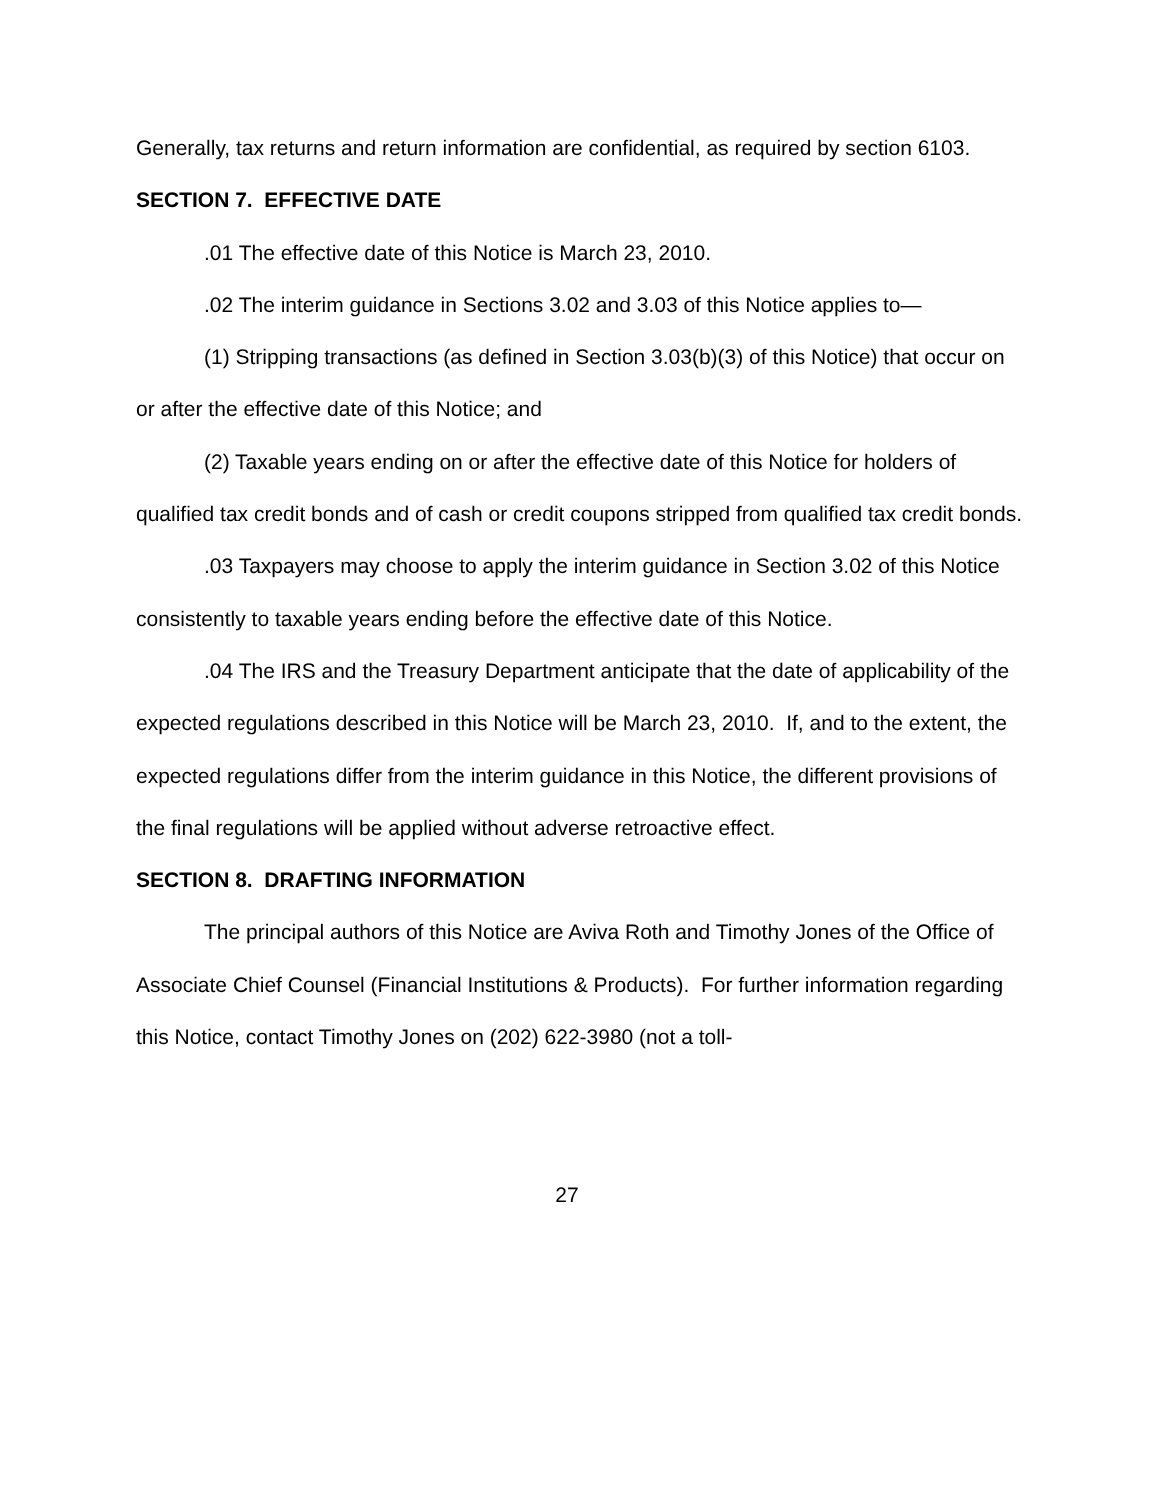Generally, tax returns and return information are confidential, as required by section 6103.
SECTION 7. EFFECTIVE DATE
.01 The effective date of this Notice is March 23, 2010.
.02 The interim guidance in Sections 3.02 and 3.03 of this Notice applies to—
(1) Stripping transactions (as defined in Section 3.03(b)(3) of this Notice) that occur on or after the effective date of this Notice; and
(2) Taxable years ending on or after the effective date of this Notice for holders of qualified tax credit bonds and of cash or credit coupons stripped from qualified tax credit bonds.
.03 Taxpayers may choose to apply the interim guidance in Section 3.02 of this Notice consistently to taxable years ending before the effective date of this Notice.
.04 The IRS and the Treasury Department anticipate that the date of applicability of the expected regulations described in this Notice will be March 23, 2010. If, and to the extent, the expected regulations differ from the interim guidance in this Notice, the different provisions of the final regulations will be applied without adverse retroactive effect.
SECTION 8. DRAFTING INFORMATION
The principal authors of this Notice are Aviva Roth and Timothy Jones of the Office of Associate Chief Counsel (Financial Institutions & Products). For further information regarding this Notice, contact Timothy Jones on (202) 622-3980 (not a toll-
27